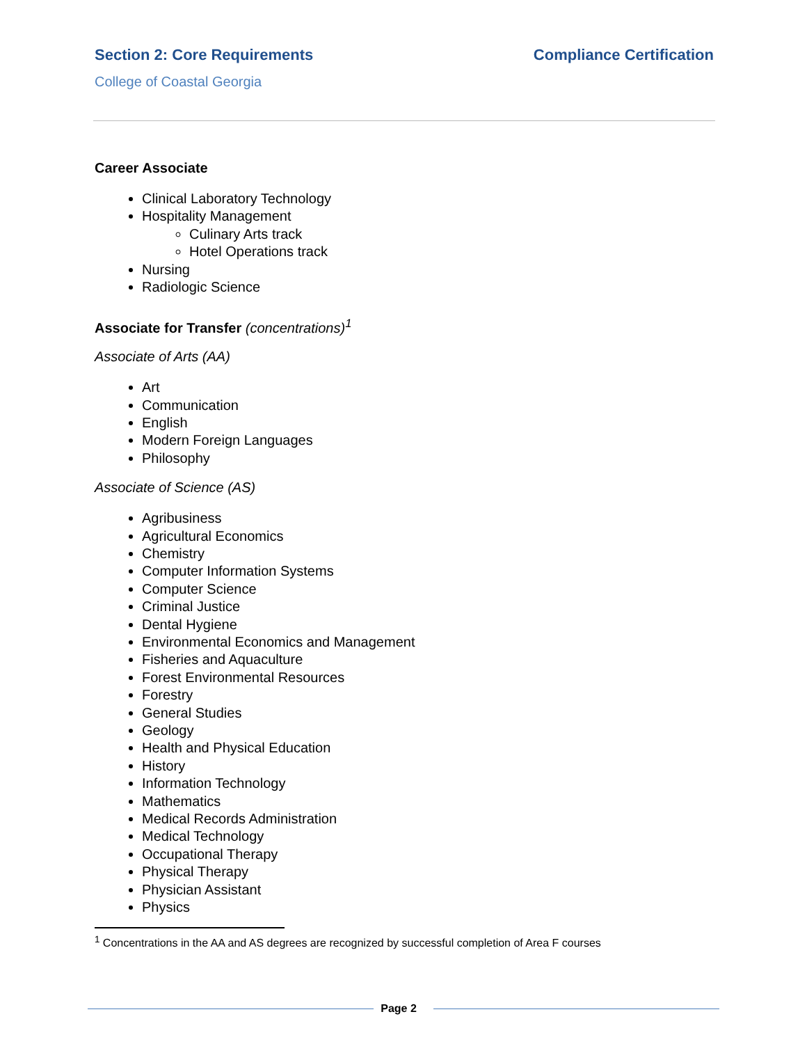Section 2: Core Requirements Compliance Certification
College of Coastal Georgia
Career Associate
Clinical Laboratory Technology
Hospitality Management
Culinary Arts track
Hotel Operations track
Nursing
Radiologic Science
Associate for Transfer (concentrations)<sup>1</sup>
Associate of Arts (AA)
Art
Communication
English
Modern Foreign Languages
Philosophy
Associate of Science (AS)
Agribusiness
Agricultural Economics
Chemistry
Computer Information Systems
Computer Science
Criminal Justice
Dental Hygiene
Environmental Economics and Management
Fisheries and Aquaculture
Forest Environmental Resources
Forestry
General Studies
Geology
Health and Physical Education
History
Information Technology
Mathematics
Medical Records Administration
Medical Technology
Occupational Therapy
Physical Therapy
Physician Assistant
Physics
<sup>1</sup> Concentrations in the AA and AS degrees are recognized by successful completion of Area F courses
Page 2